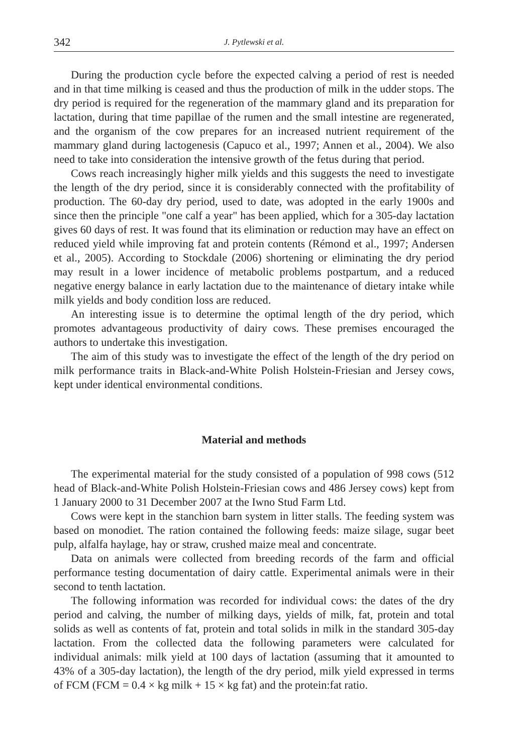342 J. Pytlewski et al.
During the production cycle before the expected calving a period of rest is needed and in that time milking is ceased and thus the production of milk in the udder stops. The dry period is required for the regeneration of the mammary gland and its preparation for lactation, during that time papillae of the rumen and the small intestine are regenerated, and the organism of the cow prepares for an increased nutrient requirement of the mammary gland during lactogenesis (Capuco et al., 1997; Annen et al., 2004). We also need to take into consideration the intensive growth of the fetus during that period.
Cows reach increasingly higher milk yields and this suggests the need to investigate the length of the dry period, since it is considerably connected with the profitability of production. The 60-day dry period, used to date, was adopted in the early 1900s and since then the principle "one calf a year" has been applied, which for a 305-day lactation gives 60 days of rest. It was found that its elimination or reduction may have an effect on reduced yield while improving fat and protein contents (Rémond et al., 1997; Andersen et al., 2005). According to Stockdale (2006) shortening or eliminating the dry period may result in a lower incidence of metabolic problems postpartum, and a reduced negative energy balance in early lactation due to the maintenance of dietary intake while milk yields and body condition loss are reduced.
An interesting issue is to determine the optimal length of the dry period, which promotes advantageous productivity of dairy cows. These premises encouraged the authors to undertake this investigation.
The aim of this study was to investigate the effect of the length of the dry period on milk performance traits in Black-and-White Polish Holstein-Friesian and Jersey cows, kept under identical environmental conditions.
Material and methods
The experimental material for the study consisted of a population of 998 cows (512 head of Black-and-White Polish Holstein-Friesian cows and 486 Jersey cows) kept from 1 January 2000 to 31 December 2007 at the Iwno Stud Farm Ltd.
Cows were kept in the stanchion barn system in litter stalls. The feeding system was based on monodiet. The ration contained the following feeds: maize silage, sugar beet pulp, alfalfa haylage, hay or straw, crushed maize meal and concentrate.
Data on animals were collected from breeding records of the farm and official performance testing documentation of dairy cattle. Experimental animals were in their second to tenth lactation.
The following information was recorded for individual cows: the dates of the dry period and calving, the number of milking days, yields of milk, fat, protein and total solids as well as contents of fat, protein and total solids in milk in the standard 305-day lactation. From the collected data the following parameters were calculated for individual animals: milk yield at 100 days of lactation (assuming that it amounted to 43% of a 305-day lactation), the length of the dry period, milk yield expressed in terms of FCM (FCM = 0.4 × kg milk + 15 × kg fat) and the protein:fat ratio.